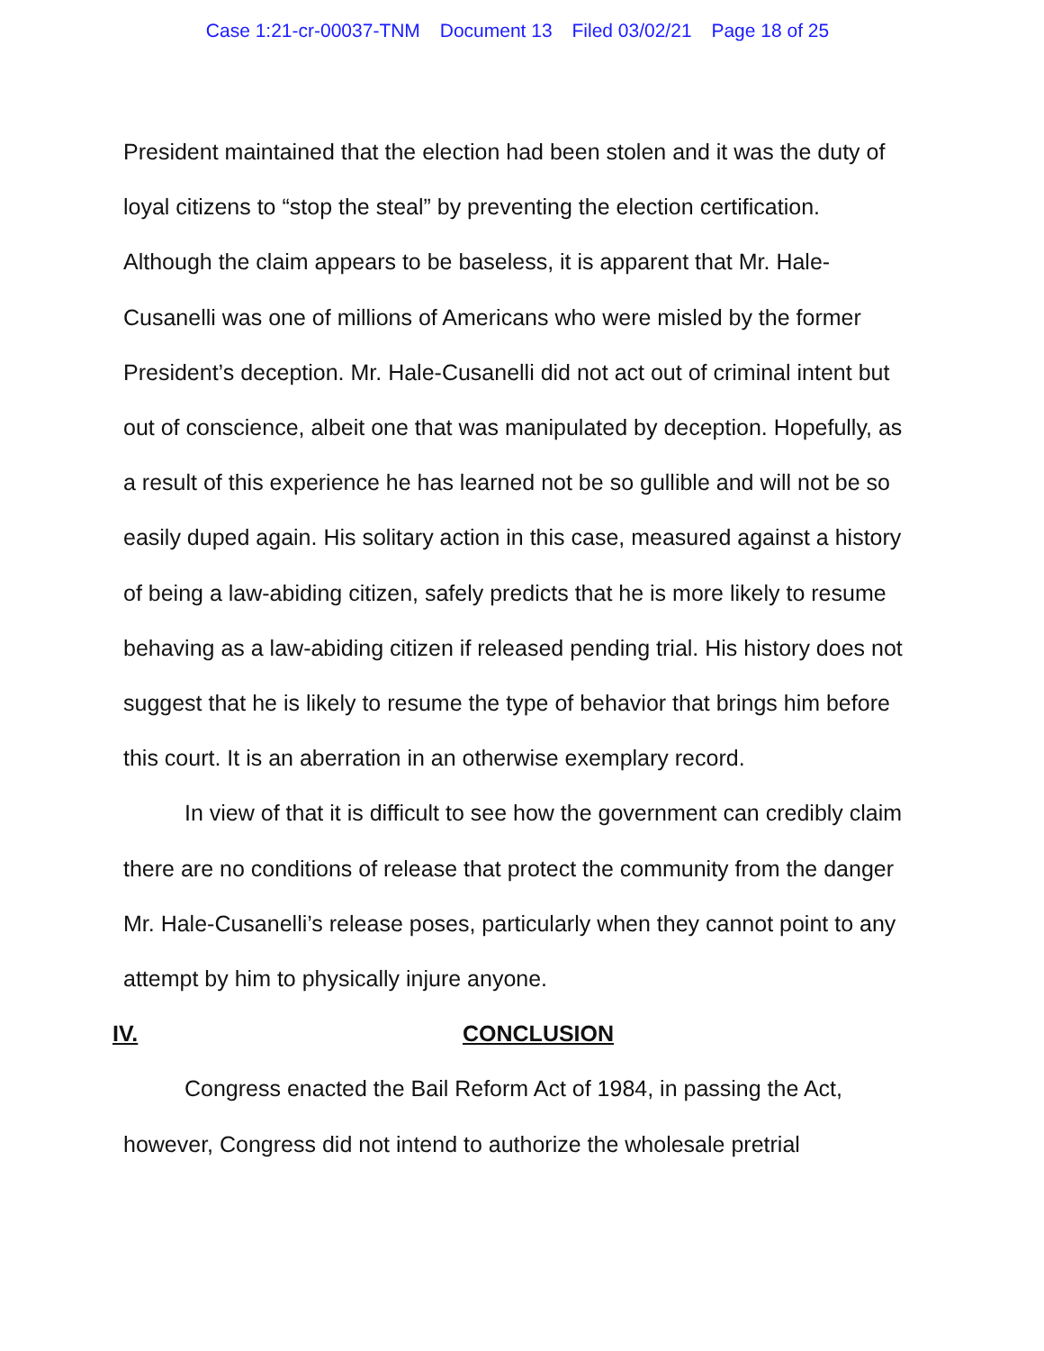Case 1:21-cr-00037-TNM Document 13 Filed 03/02/21 Page 18 of 25
President maintained that the election had been stolen and it was the duty of loyal citizens to “stop the steal” by preventing the election certification. Although the claim appears to be baseless, it is apparent that Mr. Hale-Cusanelli was one of millions of Americans who were misled by the former President’s deception. Mr. Hale-Cusanelli did not act out of criminal intent but out of conscience, albeit one that was manipulated by deception. Hopefully, as a result of this experience he has learned not be so gullible and will not be so easily duped again. His solitary action in this case, measured against a history of being a law-abiding citizen, safely predicts that he is more likely to resume behaving as a law-abiding citizen if released pending trial. His history does not suggest that he is likely to resume the type of behavior that brings him before this court. It is an aberration in an otherwise exemplary record.
In view of that it is difficult to see how the government can credibly claim there are no conditions of release that protect the community from the danger Mr. Hale-Cusanelli’s release poses, particularly when they cannot point to any attempt by him to physically injure anyone.
IV. CONCLUSION
Congress enacted the Bail Reform Act of 1984, in passing the Act, however, Congress did not intend to authorize the wholesale pretrial